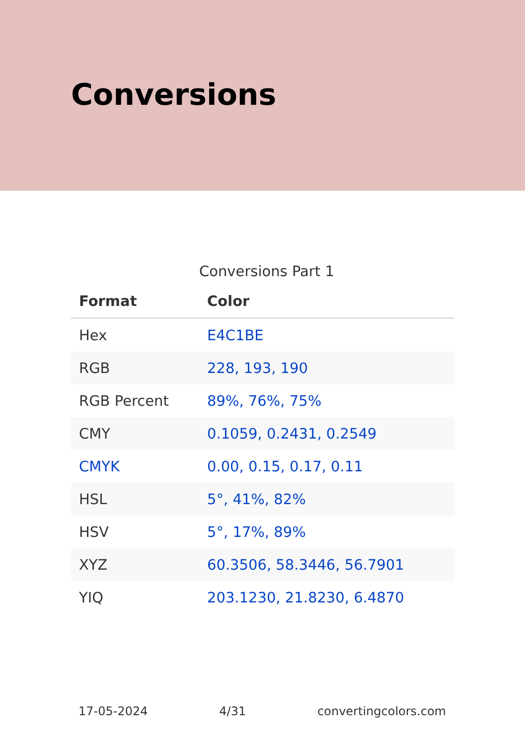Conversions
Conversions Part 1
| Format | Color |
| --- | --- |
| Hex | E4C1BE |
| RGB | 228, 193, 190 |
| RGB Percent | 89%, 76%, 75% |
| CMY | 0.1059, 0.2431, 0.2549 |
| CMYK | 0.00, 0.15, 0.17, 0.11 |
| HSL | 5°, 41%, 82% |
| HSV | 5°, 17%, 89% |
| XYZ | 60.3506, 58.3446, 56.7901 |
| YIQ | 203.1230, 21.8230, 6.4870 |
17-05-2024 4/31 convertingcolors.com